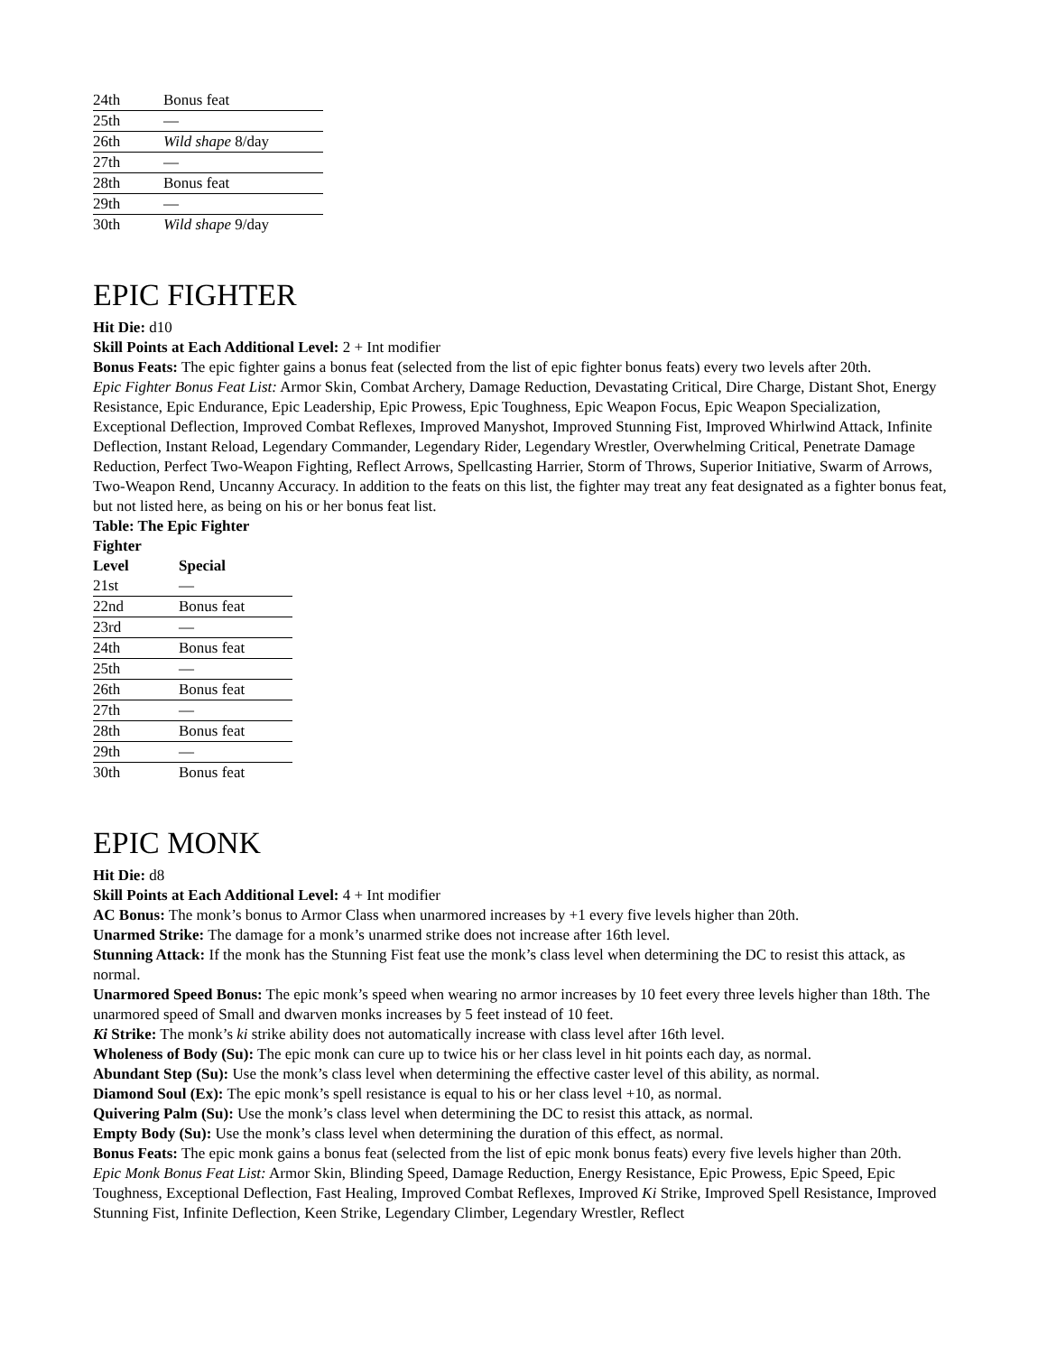| 24th | Bonus feat |
| 25th | — |
| 26th | Wild shape 8/day |
| 27th | — |
| 28th | Bonus feat |
| 29th | — |
| 30th | Wild shape 9/day |
EPIC FIGHTER
Hit Die: d10
Skill Points at Each Additional Level: 2 + Int modifier
Bonus Feats: The epic fighter gains a bonus feat (selected from the list of epic fighter bonus feats) every two levels after 20th.
Epic Fighter Bonus Feat List: Armor Skin, Combat Archery, Damage Reduction, Devastating Critical, Dire Charge, Distant Shot, Energy Resistance, Epic Endurance, Epic Leadership, Epic Prowess, Epic Toughness, Epic Weapon Focus, Epic Weapon Specialization, Exceptional Deflection, Improved Combat Reflexes, Improved Manyshot, Improved Stunning Fist, Improved Whirlwind Attack, Infinite Deflection, Instant Reload, Legendary Commander, Legendary Rider, Legendary Wrestler, Overwhelming Critical, Penetrate Damage Reduction, Perfect Two-Weapon Fighting, Reflect Arrows, Spellcasting Harrier, Storm of Throws, Superior Initiative, Swarm of Arrows, Two-Weapon Rend, Uncanny Accuracy. In addition to the feats on this list, the fighter may treat any feat designated as a fighter bonus feat, but not listed here, as being on his or her bonus feat list.
Table: The Epic Fighter
| Fighter Level | Special |
| --- | --- |
| 21st | — |
| 22nd | Bonus feat |
| 23rd | — |
| 24th | Bonus feat |
| 25th | — |
| 26th | Bonus feat |
| 27th | — |
| 28th | Bonus feat |
| 29th | — |
| 30th | Bonus feat |
EPIC MONK
Hit Die: d8
Skill Points at Each Additional Level: 4 + Int modifier
AC Bonus: The monk’s bonus to Armor Class when unarmored increases by +1 every five levels higher than 20th.
Unarmed Strike: The damage for a monk’s unarmed strike does not increase after 16th level.
Stunning Attack: If the monk has the Stunning Fist feat use the monk’s class level when determining the DC to resist this attack, as normal.
Unarmored Speed Bonus: The epic monk’s speed when wearing no armor increases by 10 feet every three levels higher than 18th. The unarmored speed of Small and dwarven monks increases by 5 feet instead of 10 feet.
Ki Strike: The monk’s ki strike ability does not automatically increase with class level after 16th level.
Wholeness of Body (Su): The epic monk can cure up to twice his or her class level in hit points each day, as normal.
Abundant Step (Su): Use the monk’s class level when determining the effective caster level of this ability, as normal.
Diamond Soul (Ex): The epic monk’s spell resistance is equal to his or her class level +10, as normal.
Quivering Palm (Su): Use the monk’s class level when determining the DC to resist this attack, as normal.
Empty Body (Su): Use the monk’s class level when determining the duration of this effect, as normal.
Bonus Feats: The epic monk gains a bonus feat (selected from the list of epic monk bonus feats) every five levels higher than 20th.
Epic Monk Bonus Feat List: Armor Skin, Blinding Speed, Damage Reduction, Energy Resistance, Epic Prowess, Epic Speed, Epic Toughness, Exceptional Deflection, Fast Healing, Improved Combat Reflexes, Improved Ki Strike, Improved Spell Resistance, Improved Stunning Fist, Infinite Deflection, Keen Strike, Legendary Climber, Legendary Wrestler, Reflect